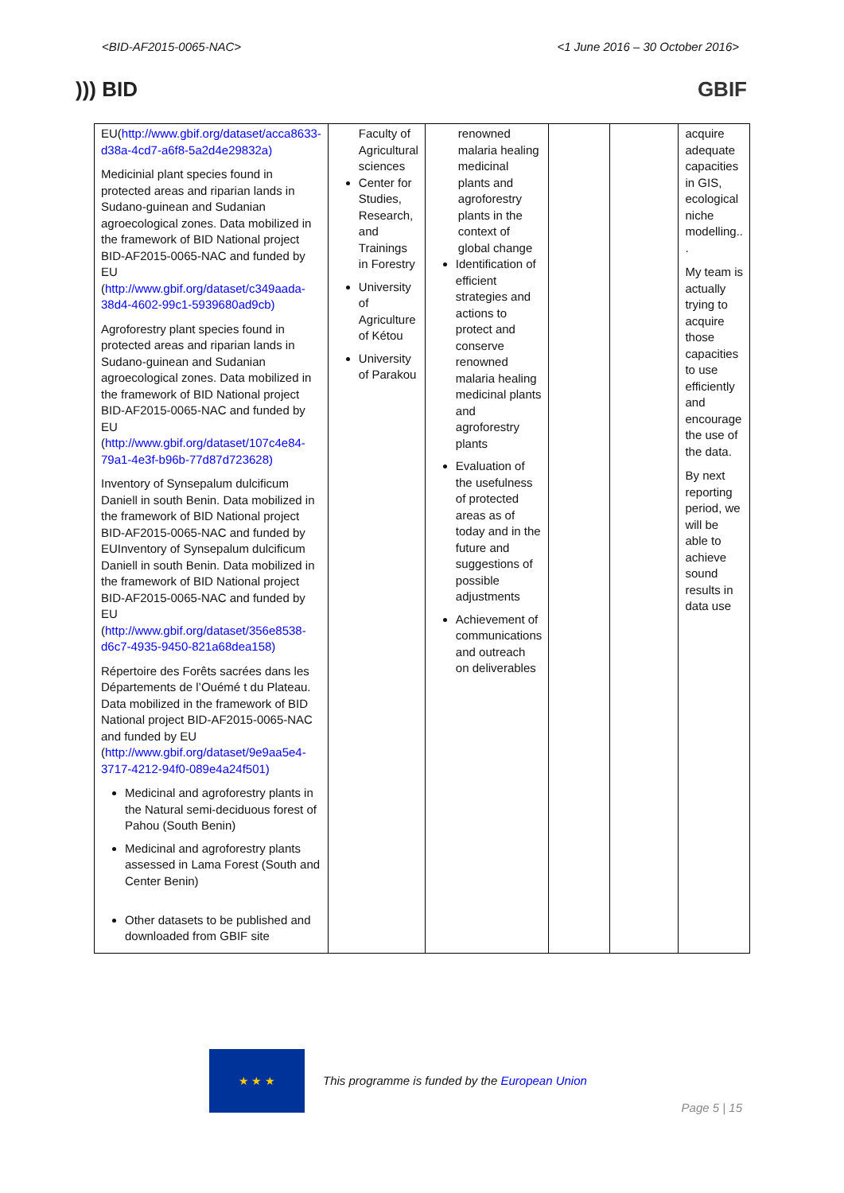<BID-AF2015-0065-NAC> <1 June 2016 – 30 October 2016>
))) BID GBIF
| EU( http://www.gbif.org/dataset/acca8633-d38a-4cd7-a6f8-5a2d4e29832a) Medicinial plant species found in protected areas and riparian lands in Sudano-guinean and Sudanian agroecological zones. Data mobilized in the framework of BID National project BID-AF2015-0065-NAC and funded by EU ( http://www.gbif.org/dataset/c349aada-38d4-4602-99c1-5939680ad9cb) Agroforestry plant species found in protected areas and riparian lands in Sudano-guinean and Sudanian agroecological zones. Data mobilized in the framework of BID National project BID-AF2015-0065-NAC and funded by EU ( http://www.gbif.org/dataset/107c4e84-79a1-4e3f-b96b-77d87d723628) Inventory of Synsepalum dulcificum Daniell in south Benin. Data mobilized in the framework of BID National project BID-AF2015-0065-NAC and funded by EUInventory of Synsepalum dulcificum Daniell in south Benin. Data mobilized in the framework of BID National project BID-AF2015-0065-NAC and funded by EU ( http://www.gbif.org/dataset/356e8538-d6c7-4935-9450-821a68dea158) Répertoire des Forêts sacrées dans les Départements de l’Ouémé t du Plateau. Data mobilized in the framework of BID National project BID-AF2015-0065-NAC and funded by EU ( http://www.gbif.org/dataset/9e9aa5e4-3717-4212-94f0-089e4a24f501) Medicinal and agroforestry plants in the Natural semi-deciduous forest of Pahou (South Benin) Medicinal and agroforestry plants assessed in Lama Forest (South and Center Benin) Other datasets to be published and downloaded from GBIF site | Faculty of Agricultural sciences Center for Studies, Research, and Trainings in Forestry University of Agriculture of Kétou University of Parakou | renowned malaria healing medicinal plants and agroforestry plants in the context of global change Identification of efficient strategies and actions to protect and conserve renowned malaria healing medicinal plants and agroforestry plants Evaluation of the usefulness of protected areas as of today and in the future and suggestions of possible adjustments Achievement of communications and outreach on deliverables | | | acquire adequate capacities in GIS, ecological niche modelling.. . My team is actually trying to acquire those capacities to use efficiently and encourage the use of the data. By next reporting period, we will be able to achieve sound results in data use |
★ ★ ★
This programme is funded by the European Union
Page 5 | 15